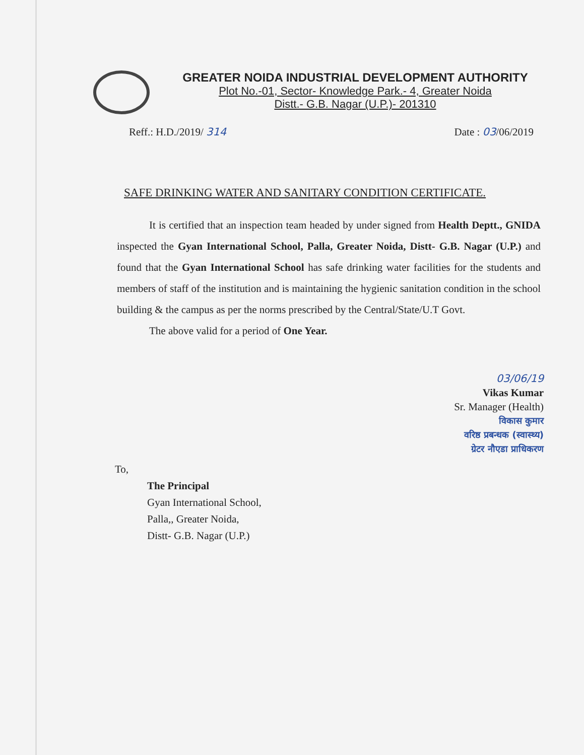GREATER NOIDA INDUSTRIAL DEVELOPMENT AUTHORITY
Plot No.-01, Sector- Knowledge Park.- 4, Greater Noida
Distt.- G.B. Nagar (U.P.)- 201310
Reff.: H.D./2019/ 314 Date : 03/06/2019
SAFE DRINKING WATER AND SANITARY CONDITION CERTIFICATE.
It is certified that an inspection team headed by under signed from Health Deptt., GNIDA inspected the Gyan International School, Palla, Greater Noida, Distt- G.B. Nagar (U.P.) and found that the Gyan International School has safe drinking water facilities for the students and members of staff of the institution and is maintaining the hygienic sanitation condition in the school building & the campus as per the norms prescribed by the Central/State/U.T Govt.
The above valid for a period of One Year.
03/06/19
Vikas Kumar
Sr. Manager (Health)
विकास कुमार
वरिष्ठ प्रबन्धक (स्वास्थ्य)
ग्रेटर नौएडा प्राधिकरण
To,
The Principal
Gyan International School,
Palla,, Greater Noida,
Distt- G.B. Nagar (U.P.)